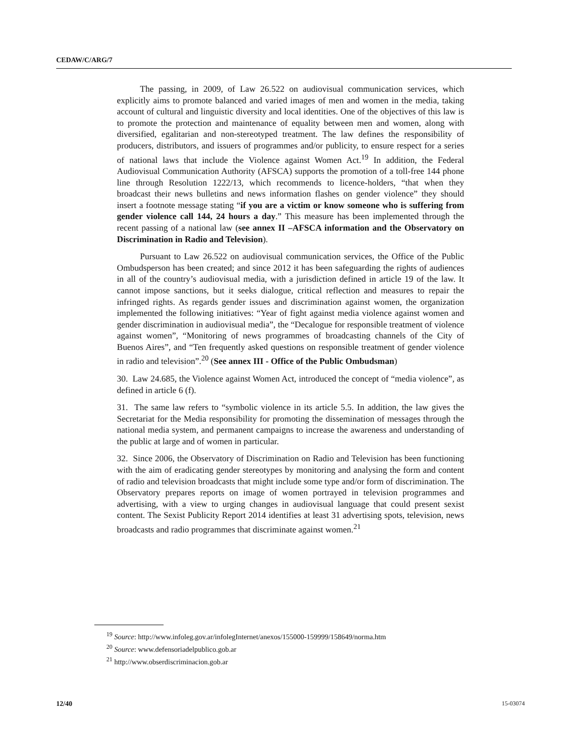CEDAW/C/ARG/7
The passing, in 2009, of Law 26.522 on audiovisual communication services, which explicitly aims to promote balanced and varied images of men and women in the media, taking account of cultural and linguistic diversity and local identities. One of the objectives of this law is to promote the protection and maintenance of equality between men and women, along with diversified, egalitarian and non-stereotyped treatment. The law defines the responsibility of producers, distributors, and issuers of programmes and/or publicity, to ensure respect for a series of national laws that include the Violence against Women Act.<sup>19</sup> In addition, the Federal Audiovisual Communication Authority (AFSCA) supports the promotion of a toll-free 144 phone line through Resolution 1222/13, which recommends to licence-holders, “that when they broadcast their news bulletins and news information flashes on gender violence” they should insert a footnote message stating “if you are a victim or know someone who is suffering from gender violence call 144, 24 hours a day.” This measure has been implemented through the recent passing of a national law (see annex II –AFSCA information and the Observatory on Discrimination in Radio and Television).
Pursuant to Law 26.522 on audiovisual communication services, the Office of the Public Ombudsperson has been created; and since 2012 it has been safeguarding the rights of audiences in all of the country’s audiovisual media, with a jurisdiction defined in article 19 of the law. It cannot impose sanctions, but it seeks dialogue, critical reflection and measures to repair the infringed rights. As regards gender issues and discrimination against women, the organization implemented the following initiatives: “Year of fight against media violence against women and gender discrimination in audiovisual media”, the “Decalogue for responsible treatment of violence against women”, “Monitoring of news programmes of broadcasting channels of the City of Buenos Aires”, and “Ten frequently asked questions on responsible treatment of gender violence in radio and television”.<sup>20</sup> (See annex III - Office of the Public Ombudsman)
30. Law 24.685, the Violence against Women Act, introduced the concept of “media violence”, as defined in article 6 (f).
31. The same law refers to “symbolic violence in its article 5.5. In addition, the law gives the Secretariat for the Media responsibility for promoting the dissemination of messages through the national media system, and permanent campaigns to increase the awareness and understanding of the public at large and of women in particular.
32. Since 2006, the Observatory of Discrimination on Radio and Television has been functioning with the aim of eradicating gender stereotypes by monitoring and analysing the form and content of radio and television broadcasts that might include some type and/or form of discrimination. The Observatory prepares reports on image of women portrayed in television programmes and advertising, with a view to urging changes in audiovisual language that could present sexist content. The Sexist Publicity Report 2014 identifies at least 31 advertising spots, television, news broadcasts and radio programmes that discriminate against women.<sup>21</sup>
<sup>19</sup> Source: http://www.infoleg.gov.ar/infolegInternet/anexos/155000-159999/158649/norma.htm
<sup>20</sup> Source: www.defensoriadelpublico.gob.ar
<sup>21</sup> http://www.obserdiscriminacion.gob.ar
12/40 15-03074